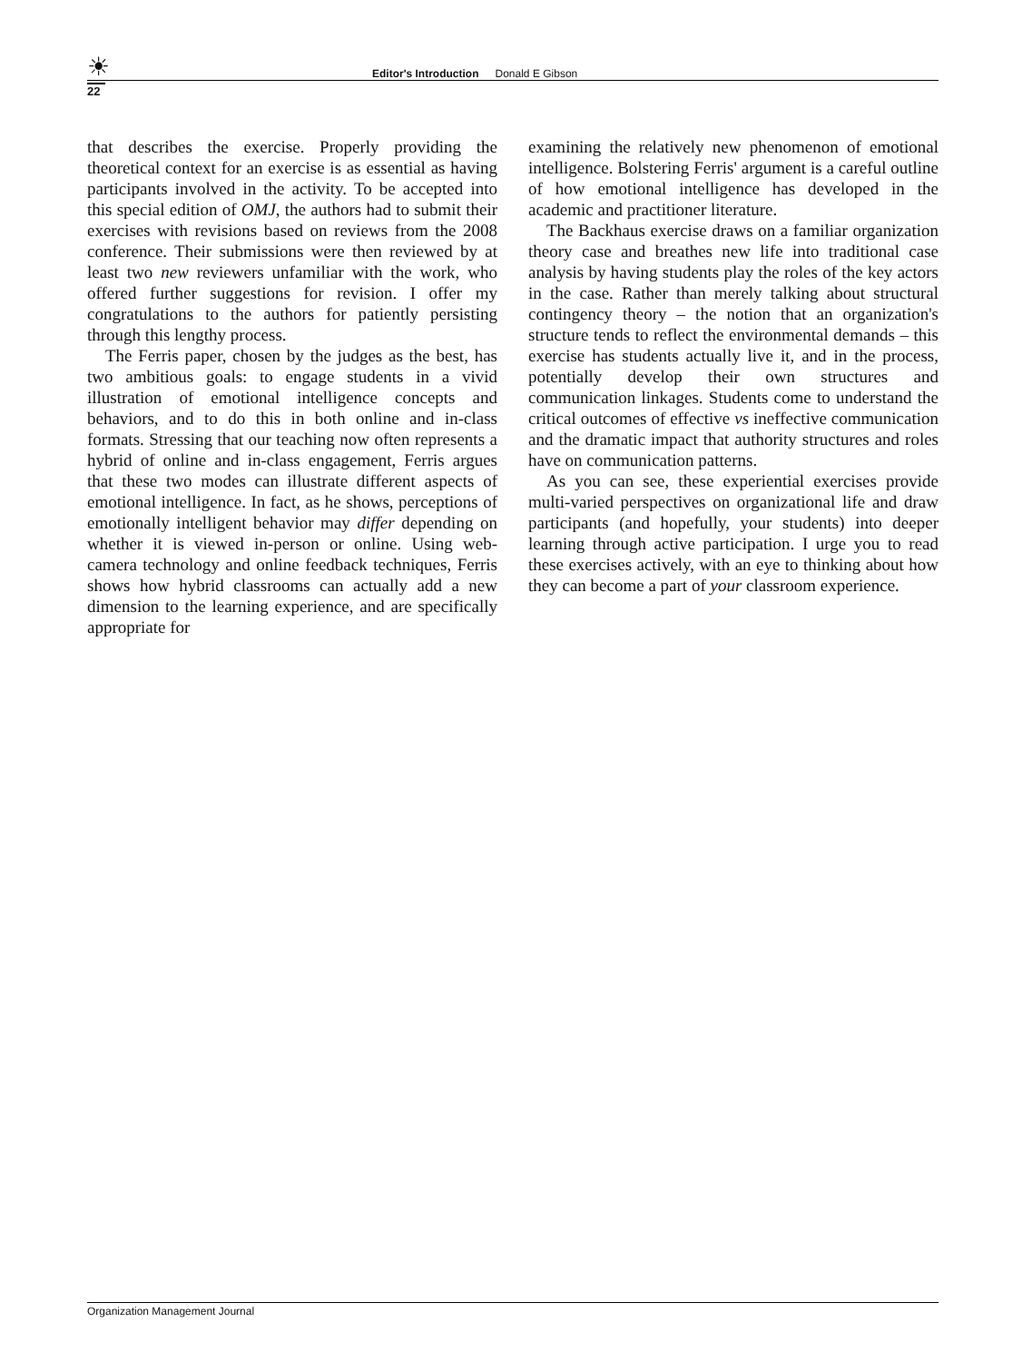☀
Editor's Introduction Donald E Gibson
22
that describes the exercise. Properly providing the theoretical context for an exercise is as essential as having participants involved in the activity. To be accepted into this special edition of OMJ, the authors had to submit their exercises with revisions based on reviews from the 2008 conference. Their submissions were then reviewed by at least two new reviewers unfamiliar with the work, who offered further suggestions for revision. I offer my congratulations to the authors for patiently persisting through this lengthy process.
The Ferris paper, chosen by the judges as the best, has two ambitious goals: to engage students in a vivid illustration of emotional intelligence concepts and behaviors, and to do this in both online and in-class formats. Stressing that our teaching now often represents a hybrid of online and in-class engagement, Ferris argues that these two modes can illustrate different aspects of emotional intelligence. In fact, as he shows, perceptions of emotionally intelligent behavior may differ depending on whether it is viewed in-person or online. Using web-camera technology and online feedback techniques, Ferris shows how hybrid classrooms can actually add a new dimension to the learning experience, and are specifically appropriate for
examining the relatively new phenomenon of emotional intelligence. Bolstering Ferris' argument is a careful outline of how emotional intelligence has developed in the academic and practitioner literature.
The Backhaus exercise draws on a familiar organization theory case and breathes new life into traditional case analysis by having students play the roles of the key actors in the case. Rather than merely talking about structural contingency theory – the notion that an organization's structure tends to reflect the environmental demands – this exercise has students actually live it, and in the process, potentially develop their own structures and communication linkages. Students come to understand the critical outcomes of effective vs ineffective communication and the dramatic impact that authority structures and roles have on communication patterns.
As you can see, these experiential exercises provide multi-varied perspectives on organizational life and draw participants (and hopefully, your students) into deeper learning through active participation. I urge you to read these exercises actively, with an eye to thinking about how they can become a part of your classroom experience.
Organization Management Journal